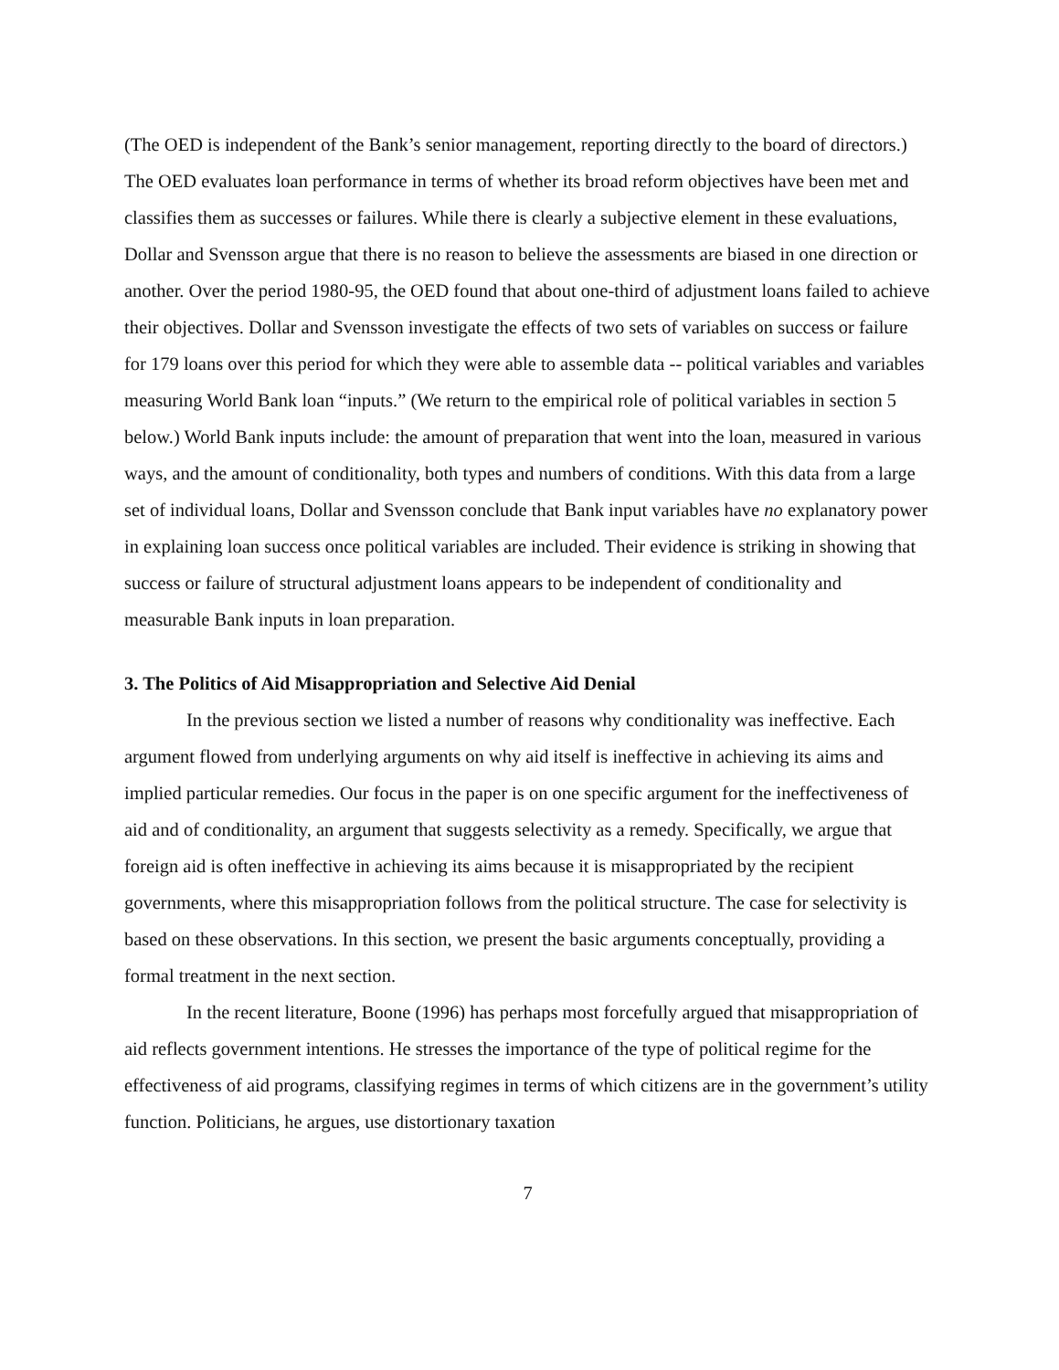(The OED is independent of the Bank’s senior management, reporting directly to the board of directors.) The OED evaluates loan performance in terms of whether its broad reform objectives have been met and classifies them as successes or failures. While there is clearly a subjective element in these evaluations, Dollar and Svensson argue that there is no reason to believe the assessments are biased in one direction or another. Over the period 1980-95, the OED found that about one-third of adjustment loans failed to achieve their objectives. Dollar and Svensson investigate the effects of two sets of variables on success or failure for 179 loans over this period for which they were able to assemble data -- political variables and variables measuring World Bank loan “inputs.” (We return to the empirical role of political variables in section 5 below.) World Bank inputs include: the amount of preparation that went into the loan, measured in various ways, and the amount of conditionality, both types and numbers of conditions. With this data from a large set of individual loans, Dollar and Svensson conclude that Bank input variables have no explanatory power in explaining loan success once political variables are included. Their evidence is striking in showing that success or failure of structural adjustment loans appears to be independent of conditionality and measurable Bank inputs in loan preparation.
3. The Politics of Aid Misappropriation and Selective Aid Denial
In the previous section we listed a number of reasons why conditionality was ineffective. Each argument flowed from underlying arguments on why aid itself is ineffective in achieving its aims and implied particular remedies. Our focus in the paper is on one specific argument for the ineffectiveness of aid and of conditionality, an argument that suggests selectivity as a remedy. Specifically, we argue that foreign aid is often ineffective in achieving its aims because it is misappropriated by the recipient governments, where this misappropriation follows from the political structure. The case for selectivity is based on these observations. In this section, we present the basic arguments conceptually, providing a formal treatment in the next section.
In the recent literature, Boone (1996) has perhaps most forcefully argued that misappropriation of aid reflects government intentions. He stresses the importance of the type of political regime for the effectiveness of aid programs, classifying regimes in terms of which citizens are in the government’s utility function. Politicians, he argues, use distortionary taxation
7